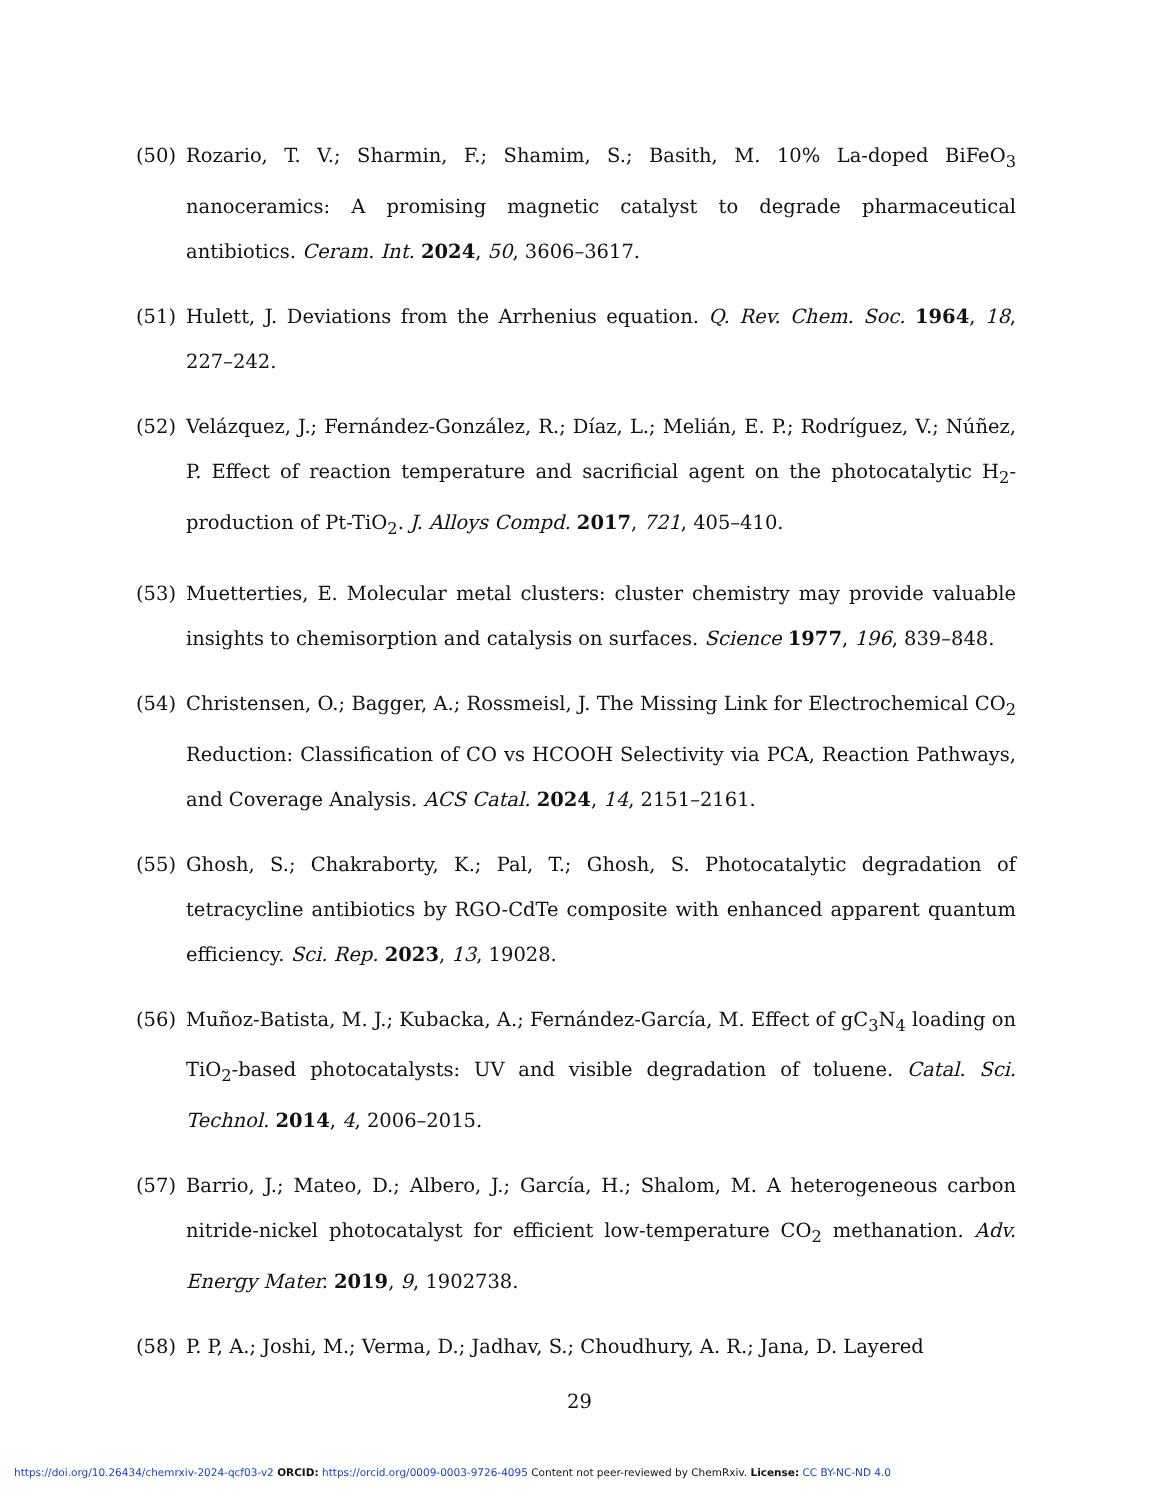(50) Rozario, T. V.; Sharmin, F.; Shamim, S.; Basith, M. 10% La-doped BiFeO<sub>3</sub> nanoceramics: A promising magnetic catalyst to degrade pharmaceutical antibiotics. Ceram. Int. 2024, 50, 3606–3617.
(51) Hulett, J. Deviations from the Arrhenius equation. Q. Rev. Chem. Soc. 1964, 18, 227–242.
(52) Velázquez, J.; Fernández-González, R.; Díaz, L.; Melián, E. P.; Rodríguez, V.; Núñez, P. Effect of reaction temperature and sacrificial agent on the photocatalytic H<sub>2</sub>-production of Pt-TiO<sub>2</sub>. J. Alloys Compd. 2017, 721, 405–410.
(53) Muetterties, E. Molecular metal clusters: cluster chemistry may provide valuable insights to chemisorption and catalysis on surfaces. Science 1977, 196, 839–848.
(54) Christensen, O.; Bagger, A.; Rossmeisl, J. The Missing Link for Electrochemical CO<sub>2</sub> Reduction: Classification of CO vs HCOOH Selectivity via PCA, Reaction Pathways, and Coverage Analysis. ACS Catal. 2024, 14, 2151–2161.
(55) Ghosh, S.; Chakraborty, K.; Pal, T.; Ghosh, S. Photocatalytic degradation of tetracycline antibiotics by RGO-CdTe composite with enhanced apparent quantum efficiency. Sci. Rep. 2023, 13, 19028.
(56) Muñoz-Batista, M. J.; Kubacka, A.; Fernández-García, M. Effect of gC<sub>3</sub>N<sub>4</sub> loading on TiO<sub>2</sub>-based photocatalysts: UV and visible degradation of toluene. Catal. Sci. Technol. 2014, 4, 2006–2015.
(57) Barrio, J.; Mateo, D.; Albero, J.; García, H.; Shalom, M. A heterogeneous carbon nitride-nickel photocatalyst for efficient low-temperature CO<sub>2</sub> methanation. Adv. Energy Mater. 2019, 9, 1902738.
(58) P. P, A.; Joshi, M.; Verma, D.; Jadhav, S.; Choudhury, A. R.; Jana, D. Layered
29
https://doi.org/10.26434/chemrxiv-2024-qcf03-v2 ORCID: https://orcid.org/0009-0003-9726-4095 Content not peer-reviewed by ChemRxiv. License: CC BY-NC-ND 4.0